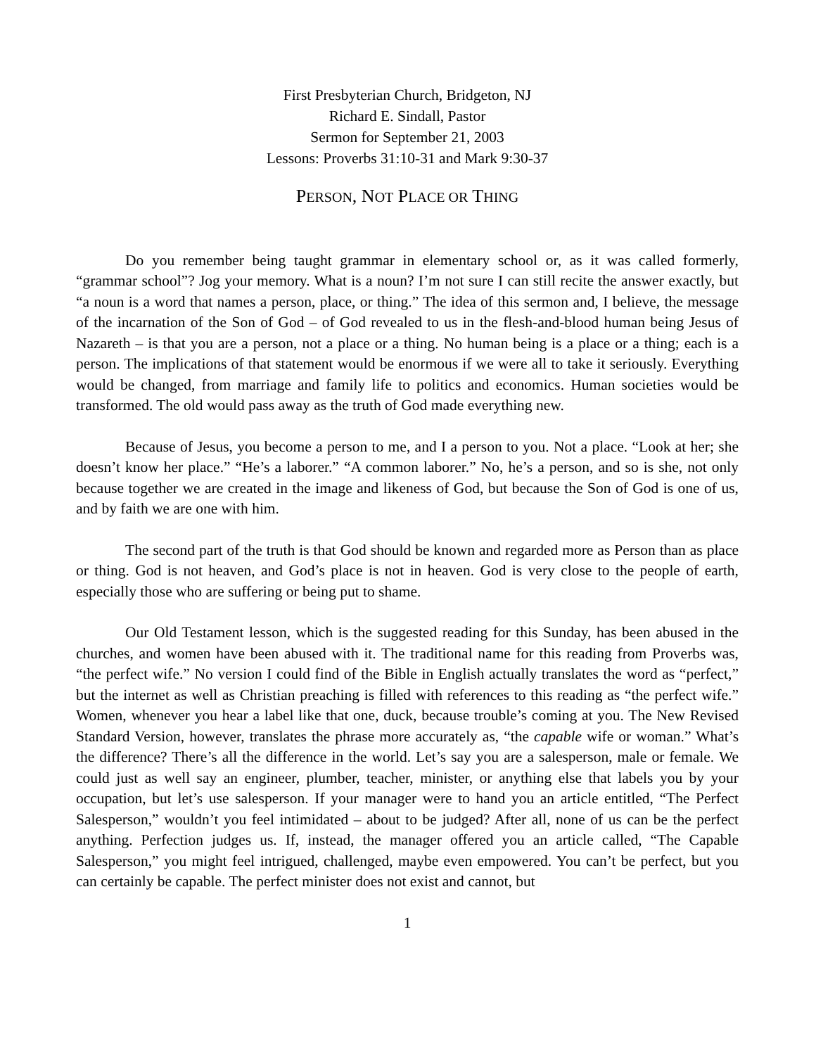First Presbyterian Church, Bridgeton, NJ
Richard E. Sindall, Pastor
Sermon for September 21, 2003
Lessons: Proverbs 31:10-31 and Mark 9:30-37
PERSON, NOT PLACE OR THING
Do you remember being taught grammar in elementary school or, as it was called formerly, “grammar school”? Jog your memory. What is a noun? I’m not sure I can still recite the answer exactly, but “a noun is a word that names a person, place, or thing.” The idea of this sermon and, I believe, the message of the incarnation of the Son of God – of God revealed to us in the flesh-and-blood human being Jesus of Nazareth – is that you are a person, not a place or a thing. No human being is a place or a thing; each is a person. The implications of that statement would be enormous if we were all to take it seriously. Everything would be changed, from marriage and family life to politics and economics. Human societies would be transformed. The old would pass away as the truth of God made everything new.
Because of Jesus, you become a person to me, and I a person to you. Not a place. “Look at her; she doesn’t know her place.” “He’s a laborer.” “A common laborer.” No, he’s a person, and so is she, not only because together we are created in the image and likeness of God, but because the Son of God is one of us, and by faith we are one with him.
The second part of the truth is that God should be known and regarded more as Person than as place or thing. God is not heaven, and God’s place is not in heaven. God is very close to the people of earth, especially those who are suffering or being put to shame.
Our Old Testament lesson, which is the suggested reading for this Sunday, has been abused in the churches, and women have been abused with it. The traditional name for this reading from Proverbs was, “the perfect wife.” No version I could find of the Bible in English actually translates the word as “perfect,” but the internet as well as Christian preaching is filled with references to this reading as “the perfect wife.” Women, whenever you hear a label like that one, duck, because trouble’s coming at you. The New Revised Standard Version, however, translates the phrase more accurately as, “the capable wife or woman.” What’s the difference? There’s all the difference in the world. Let’s say you are a salesperson, male or female. We could just as well say an engineer, plumber, teacher, minister, or anything else that labels you by your occupation, but let’s use salesperson. If your manager were to hand you an article entitled, “The Perfect Salesperson,” wouldn’t you feel intimidated – about to be judged? After all, none of us can be the perfect anything. Perfection judges us. If, instead, the manager offered you an article called, “The Capable Salesperson,” you might feel intrigued, challenged, maybe even empowered. You can’t be perfect, but you can certainly be capable. The perfect minister does not exist and cannot, but
1